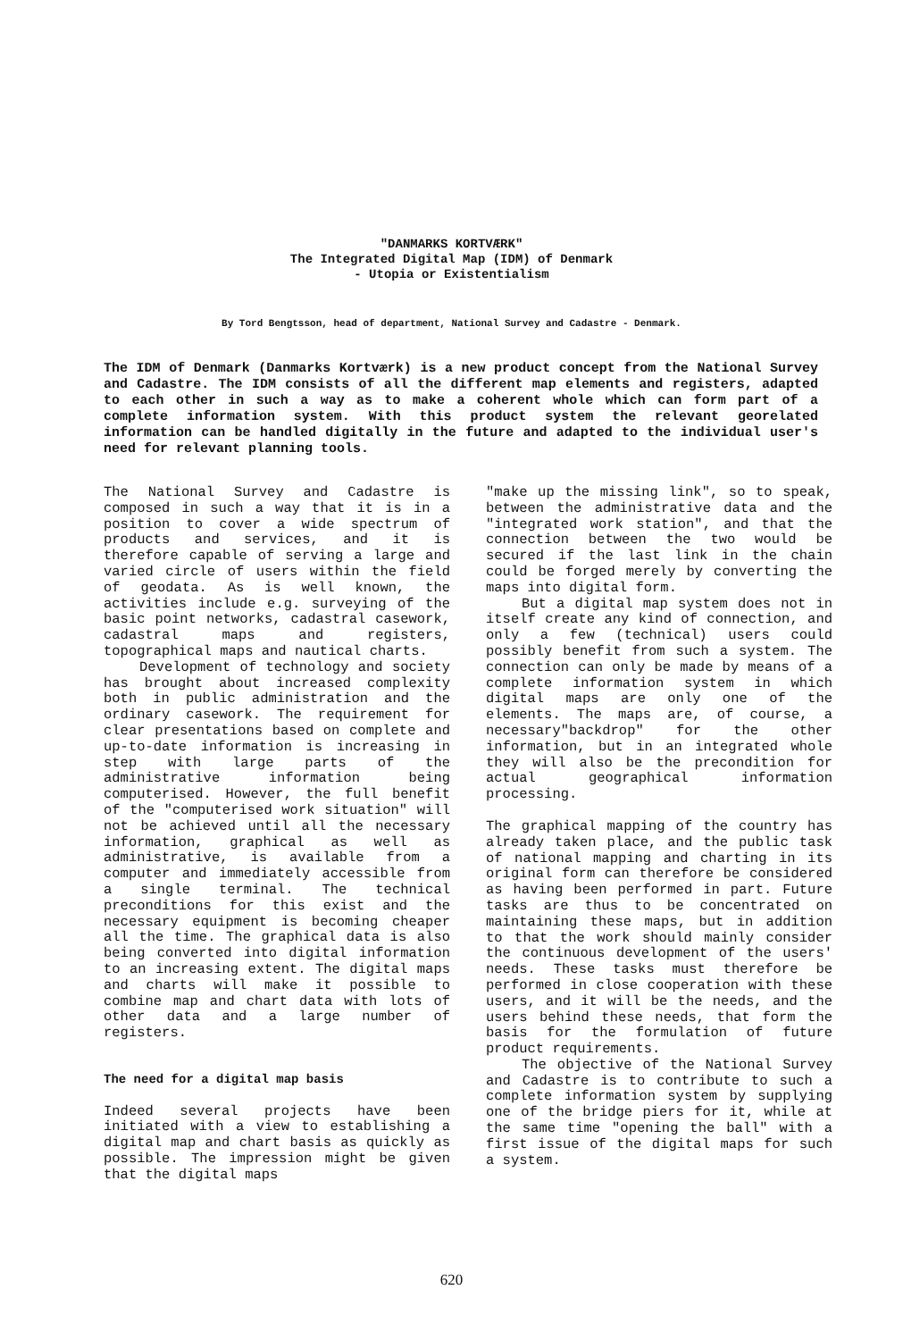"DANMARKS KORTVÆRK"
The Integrated Digital Map (IDM) of Denmark
- Utopia or Existentialism
By Tord Bengtsson, head of department, National Survey and Cadastre - Denmark.
The IDM of Denmark (Danmarks Kortværk) is a new product concept from the National Survey and Cadastre. The IDM consists of all the different map elements and registers, adapted to each other in such a way as to make a coherent whole which can form part of a complete information system. With this product system the relevant georelated information can be handled digitally in the future and adapted to the individual user's need for relevant planning tools.
The National Survey and Cadastre is composed in such a way that it is in a position to cover a wide spectrum of products and services, and it is therefore capable of serving a large and varied circle of users within the field of geodata. As is well known, the activities include e.g. surveying of the basic point networks, cadastral casework, cadastral maps and registers, topographical maps and nautical charts.
Development of technology and society has brought about increased complexity both in public administration and the ordinary casework. The requirement for clear presentations based on complete and up-to-date information is increasing in step with large parts of the administrative information being computerised. However, the full benefit of the "computerised work situation" will not be achieved until all the necessary information, graphical as well as administrative, is available from a computer and immediately accessible from a single terminal. The technical preconditions for this exist and the necessary equipment is becoming cheaper all the time. The graphical data is also being converted into digital information to an increasing extent. The digital maps and charts will make it possible to combine map and chart data with lots of other data and a large number of registers.
The need for a digital map basis
Indeed several projects have been initiated with a view to establishing a digital map and chart basis as quickly as possible. The impression might be given that the digital maps
"make up the missing link", so to speak, between the administrative data and the "integrated work station", and that the connection between the two would be secured if the last link in the chain could be forged merely by converting the maps into digital form.
But a digital map system does not in itself create any kind of connection, and only a few (technical) users could possibly benefit from such a system. The connection can only be made by means of a complete information system in which digital maps are only one of the elements. The maps are, of course, a necessary"backdrop" for the other information, but in an integrated whole they will also be the precondition for actual geographical information processing.
The graphical mapping of the country has already taken place, and the public task of national mapping and charting in its original form can therefore be considered as having been performed in part. Future tasks are thus to be concentrated on maintaining these maps, but in addition to that the work should mainly consider the continuous development of the users' needs. These tasks must therefore be performed in close cooperation with these users, and it will be the needs, and the users behind these needs, that form the basis for the formulation of future product requirements.
The objective of the National Survey and Cadastre is to contribute to such a complete information system by supplying one of the bridge piers for it, while at the same time "opening the ball" with a first issue of the digital maps for such a system.
620